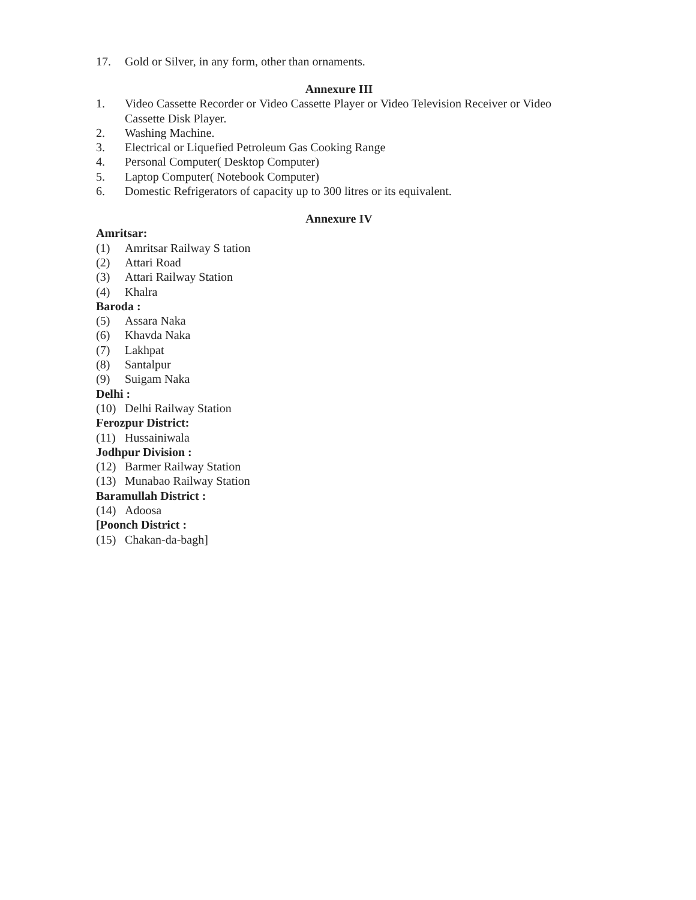17. Gold or Silver, in any form, other than ornaments.
Annexure III
1. Video Cassette Recorder or Video Cassette Player or Video Television Receiver or Video Cassette Disk Player.
2. Washing Machine.
3. Electrical or Liquefied Petroleum Gas Cooking Range
4. Personal Computer( Desktop Computer)
5. Laptop Computer( Notebook Computer)
6. Domestic Refrigerators of capacity up to 300 litres or its equivalent.
Annexure IV
Amritsar:
(1) Amritsar Railway S tation
(2) Attari Road
(3) Attari Railway Station
(4) Khalra
Baroda :
(5) Assara Naka
(6) Khavda Naka
(7) Lakhpat
(8) Santalpur
(9) Suigam Naka
Delhi :
(10) Delhi Railway Station
Ferozpur District:
(11) Hussainiwala
Jodhpur Division :
(12) Barmer Railway Station
(13) Munabao Railway Station
Baramullah District :
(14) Adoosa
[Poonch District :
(15) Chakan-da-bagh]